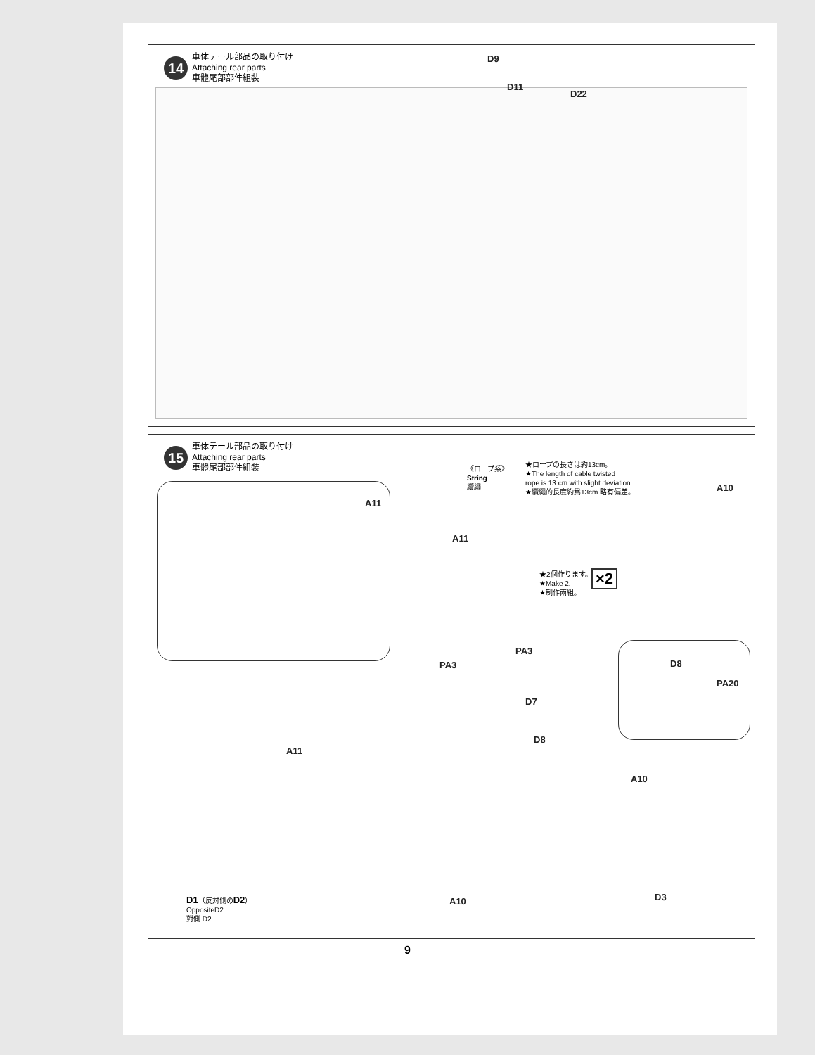14
車体テール部品の取り付け
Attaching rear parts
車體尾部部件組裝
D9
D11
D22
15
車体テール部品の取り付け
Attaching rear parts
車體尾部部件組裝
A11
《ロープ系》
String
纜繩
★ロープの長さは約13cm。
★The length of cable twisted
rope is 13 cm with slight deviation.
★纜繩的長度約爲13cm 略有偏差。
A10
A11
★2個作ります。
★Make 2.
★制作兩組。
×2
D8
PA20
PA3
PA3
D7
D8
A11
A10
D1（反対側のD2）
OppositeD2
對側 D2
A10 D3
9